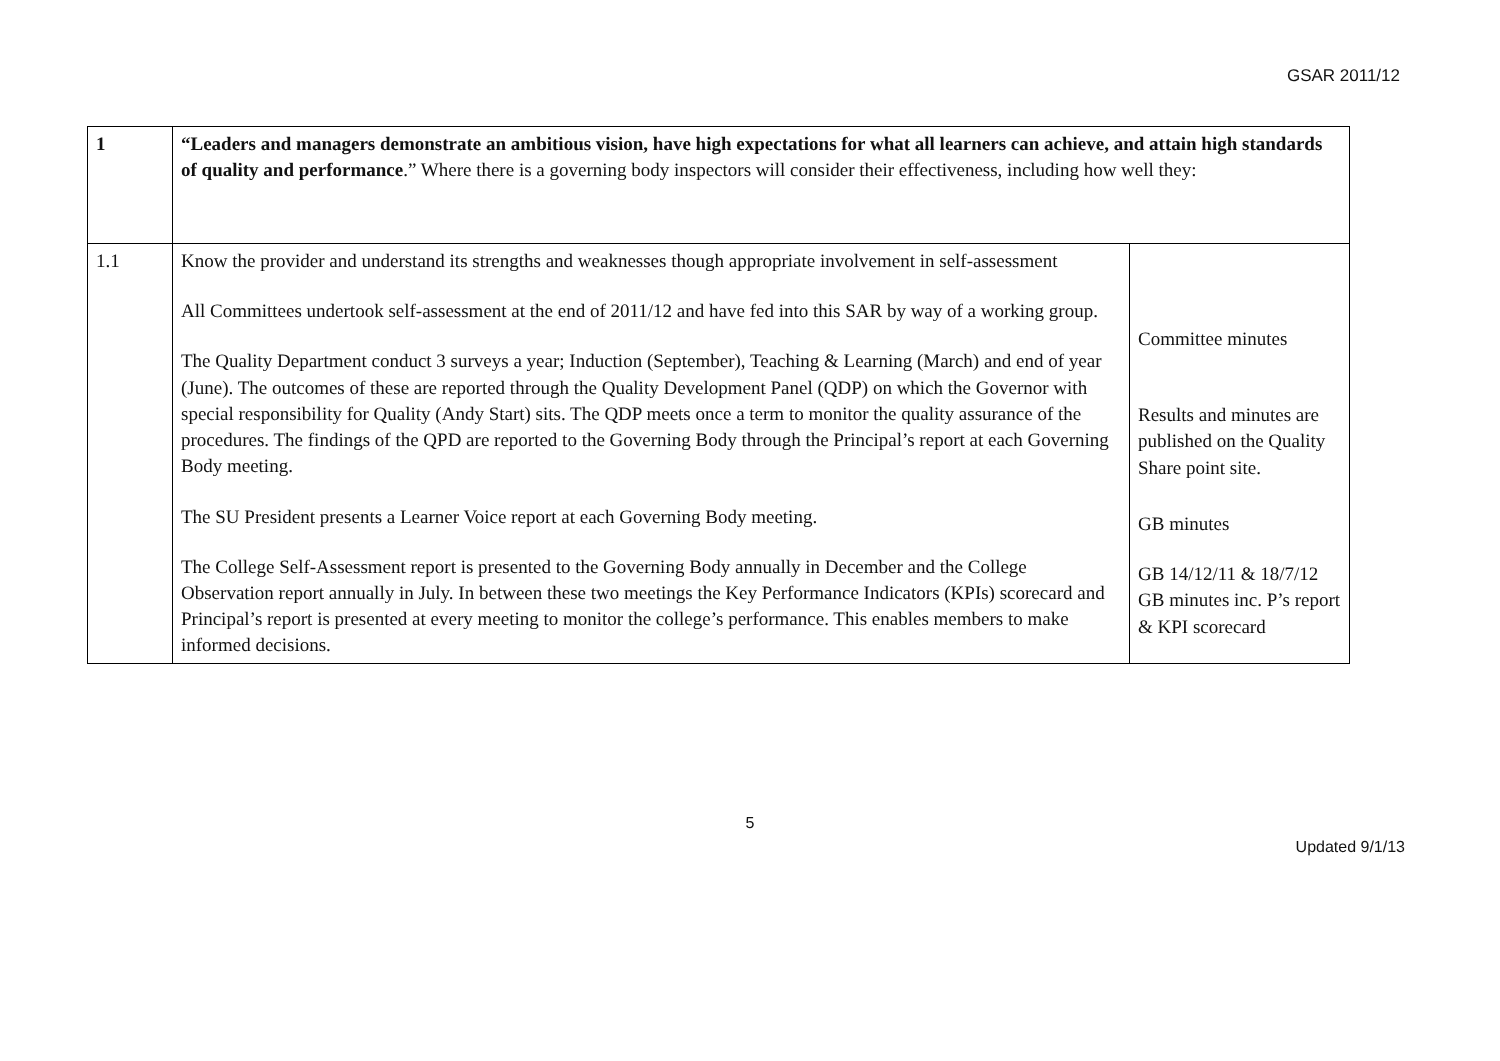GSAR 2011/12
| 1 | “Leaders and managers demonstrate an ambitious vision, have high expectations for what all learners can achieve, and attain high standards of quality and performance .” Where there is a governing body inspectors will consider their effectiveness, including how well they: | |
| 1.1 | Know the provider and understand its strengths and weaknesses though appropriate involvement in self-assessment All Committees undertook self-assessment at the end of 2011/12 and have fed into this SAR by way of a working group. The Quality Department conduct 3 surveys a year; Induction (September), Teaching & Learning (March) and end of year (June). The outcomes of these are reported through the Quality Development Panel (QDP) on which the Governor with special responsibility for Quality (Andy Start) sits. The QDP meets once a term to monitor the quality assurance of the procedures. The findings of the QPD are reported to the Governing Body through the Principal’s report at each Governing Body meeting. The SU President presents a Learner Voice report at each Governing Body meeting. The College Self-Assessment report is presented to the Governing Body annually in December and the College Observation report annually in July. In between these two meetings the Key Performance Indicators (KPIs) scorecard and Principal’s report is presented at every meeting to monitor the college’s performance. This enables members to make informed decisions. | Committee minutes Results and minutes are published on the Quality Share point site. GB minutes GB 14/12/11 & 18/7/12 GB minutes inc. P’s report & KPI scorecard |
5
Updated 9/1/13